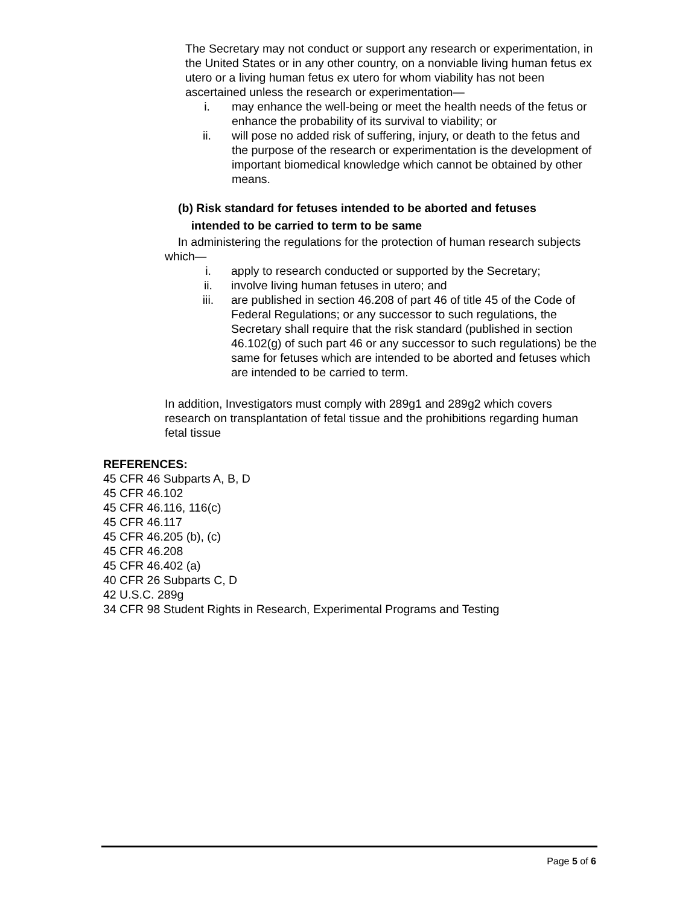The Secretary may not conduct or support any research or experimentation, in the United States or in any other country, on a nonviable living human fetus ex utero or a living human fetus ex utero for whom viability has not been ascertained unless the research or experimentation—
i. may enhance the well-being or meet the health needs of the fetus or enhance the probability of its survival to viability; or
ii. will pose no added risk of suffering, injury, or death to the fetus and the purpose of the research or experimentation is the development of important biomedical knowledge which cannot be obtained by other means.
(b) Risk standard for fetuses intended to be aborted and fetuses
intended to be carried to term to be same
In administering the regulations for the protection of human research subjects which—
i. apply to research conducted or supported by the Secretary;
ii. involve living human fetuses in utero; and
iii. are published in section 46.208 of part 46 of title 45 of the Code of Federal Regulations; or any successor to such regulations, the Secretary shall require that the risk standard (published in section 46.102(g) of such part 46 or any successor to such regulations) be the same for fetuses which are intended to be aborted and fetuses which are intended to be carried to term.
In addition, Investigators must comply with 289g1 and 289g2 which covers research on transplantation of fetal tissue and the prohibitions regarding human fetal tissue
REFERENCES:
45 CFR 46 Subparts A, B, D
45 CFR 46.102
45 CFR 46.116, 116(c)
45 CFR 46.117
45 CFR 46.205 (b), (c)
45 CFR 46.208
45 CFR 46.402 (a)
40 CFR 26 Subparts C, D
42 U.S.C. 289g
34 CFR 98 Student Rights in Research, Experimental Programs and Testing
Page 5 of 6